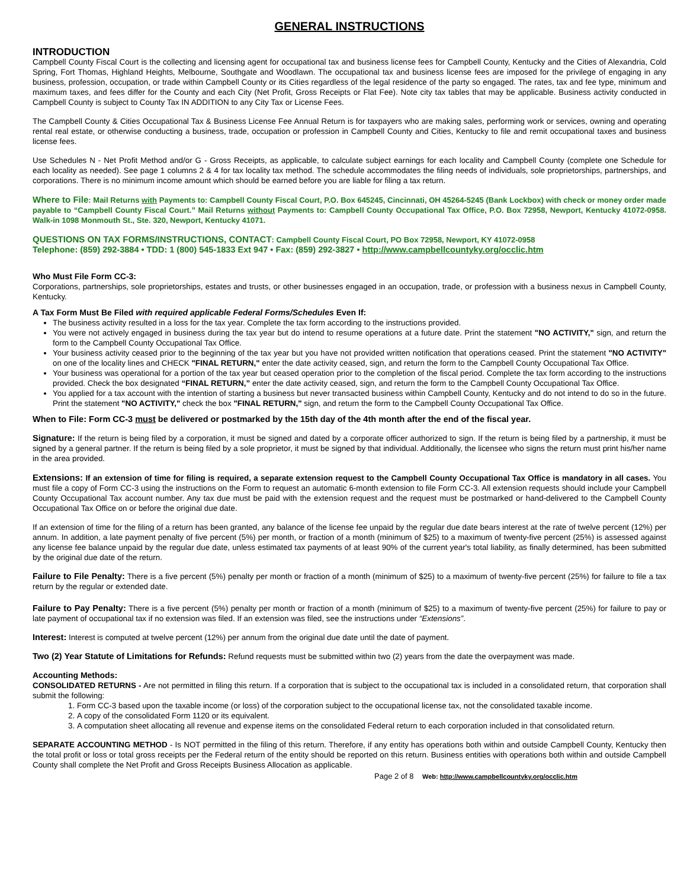GENERAL INSTRUCTIONS
INTRODUCTION
Campbell County Fiscal Court is the collecting and licensing agent for occupational tax and business license fees for Campbell County, Kentucky and the Cities of Alexandria, Cold Spring, Fort Thomas, Highland Heights, Melbourne, Southgate and Woodlawn. The occupational tax and business license fees are imposed for the privilege of engaging in any business, profession, occupation, or trade within Campbell County or its Cities regardless of the legal residence of the party so engaged. The rates, tax and fee type, minimum and maximum taxes, and fees differ for the County and each City (Net Profit, Gross Receipts or Flat Fee). Note city tax tables that may be applicable. Business activity conducted in Campbell County is subject to County Tax IN ADDITION to any City Tax or License Fees.
The Campbell County & Cities Occupational Tax & Business License Fee Annual Return is for taxpayers who are making sales, performing work or services, owning and operating rental real estate, or otherwise conducting a business, trade, occupation or profession in Campbell County and Cities, Kentucky to file and remit occupational taxes and business license fees.
Use Schedules N - Net Profit Method and/or G - Gross Receipts, as applicable, to calculate subject earnings for each locality and Campbell County (complete one Schedule for each locality as needed). See page 1 columns 2 & 4 for tax locality tax method. The schedule accommodates the filing needs of individuals, sole proprietorships, partnerships, and corporations. There is no minimum income amount which should be earned before you are liable for filing a tax return.
Where to File: Mail Returns with Payments to: Campbell County Fiscal Court, P.O. Box 645245, Cincinnati, OH 45264-5245 (Bank Lockbox) with check or money order made payable to “Campbell County Fiscal Court.” Mail Returns without Payments to: Campbell County Occupational Tax Office, P.O. Box 72958, Newport, Kentucky 41072-0958. Walk-in 1098 Monmouth St., Ste. 320, Newport, Kentucky 41071.
QUESTIONS ON TAX FORMS/INSTRUCTIONS, CONTACT: Campbell County Fiscal Court, PO Box 72958, Newport, KY 41072-0958
Telephone: (859) 292-3884 • TDD: 1 (800) 545-1833 Ext 947 • Fax: (859) 292-3827 • http://www.campbellcountyky.org/occlic.htm
Who Must File Form CC-3:
Corporations, partnerships, sole proprietorships, estates and trusts, or other businesses engaged in an occupation, trade, or profession with a business nexus in Campbell County, Kentucky.
A Tax Form Must Be Filed with required applicable Federal Forms/Schedules Even If:
The business activity resulted in a loss for the tax year. Complete the tax form according to the instructions provided.
You were not actively engaged in business during the tax year but do intend to resume operations at a future date. Print the statement "NO ACTIVITY," sign, and return the form to the Campbell County Occupational Tax Office.
Your business activity ceased prior to the beginning of the tax year but you have not provided written notification that operations ceased. Print the statement "NO ACTIVITY" on one of the locality lines and CHECK "FINAL RETURN," enter the date activity ceased, sign, and return the form to the Campbell County Occupational Tax Office.
Your business was operational for a portion of the tax year but ceased operation prior to the completion of the fiscal period. Complete the tax form according to the instructions provided. Check the box designated “FINAL RETURN,” enter the date activity ceased, sign, and return the form to the Campbell County Occupational Tax Office.
You applied for a tax account with the intention of starting a business but never transacted business within Campbell County, Kentucky and do not intend to do so in the future. Print the statement "NO ACTIVITY," check the box "FINAL RETURN," sign, and return the form to the Campbell County Occupational Tax Office.
When to File: Form CC-3 must be delivered or postmarked by the 15th day of the 4th month after the end of the fiscal year.
Signature: If the return is being filed by a corporation, it must be signed and dated by a corporate officer authorized to sign. If the return is being filed by a partnership, it must be signed by a general partner. If the return is being filed by a sole proprietor, it must be signed by that individual. Additionally, the licensee who signs the return must print his/her name in the area provided.
Extensions: If an extension of time for filing is required, a separate extension request to the Campbell County Occupational Tax Office is mandatory in all cases. You must file a copy of Form CC-3 using the instructions on the Form to request an automatic 6-month extension to file Form CC-3. All extension requests should include your Campbell County Occupational Tax account number. Any tax due must be paid with the extension request and the request must be postmarked or hand-delivered to the Campbell County Occupational Tax Office on or before the original due date.
If an extension of time for the filing of a return has been granted, any balance of the license fee unpaid by the regular due date bears interest at the rate of twelve percent (12%) per annum. In addition, a late payment penalty of five percent (5%) per month, or fraction of a month (minimum of $25) to a maximum of twenty-five percent (25%) is assessed against any license fee balance unpaid by the regular due date, unless estimated tax payments of at least 90% of the current year's total liability, as finally determined, has been submitted by the original due date of the return.
Failure to File Penalty: There is a five percent (5%) penalty per month or fraction of a month (minimum of $25) to a maximum of twenty-five percent (25%) for failure to file a tax return by the regular or extended date.
Failure to Pay Penalty: There is a five percent (5%) penalty per month or fraction of a month (minimum of $25) to a maximum of twenty-five percent (25%) for failure to pay or late payment of occupational tax if no extension was filed. If an extension was filed, see the instructions under “Extensions”.
Interest: Interest is computed at twelve percent (12%) per annum from the original due date until the date of payment.
Two (2) Year Statute of Limitations for Refunds: Refund requests must be submitted within two (2) years from the date the overpayment was made.
Accounting Methods:
CONSOLIDATED RETURNS - Are not permitted in filing this return. If a corporation that is subject to the occupational tax is included in a consolidated return, that corporation shall submit the following:
1. Form CC-3 based upon the taxable income (or loss) of the corporation subject to the occupational license tax, not the consolidated taxable income.
2. A copy of the consolidated Form 1120 or its equivalent.
3. A computation sheet allocating all revenue and expense items on the consolidated Federal return to each corporation included in that consolidated return.
SEPARATE ACCOUNTING METHOD - Is NOT permitted in the filing of this return. Therefore, if any entity has operations both within and outside Campbell County, Kentucky then the total profit or loss or total gross receipts per the Federal return of the entity should be reported on this return. Business entities with operations both within and outside Campbell County shall complete the Net Profit and Gross Receipts Business Allocation as applicable.
Page 2 of 8 Web: http://www.campbellcountyky.org/occlic.htm